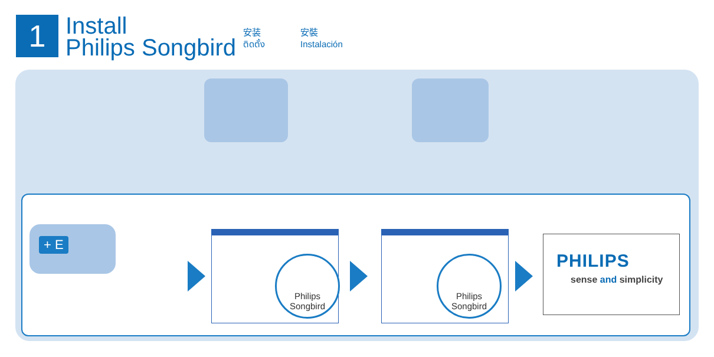1
Install
Philips Songbird
安装
ติดตั้ง
安裝
Instalación
Philips
Songbird
Philips
Songbird
PHILIPS
sense and simplicity
+ E